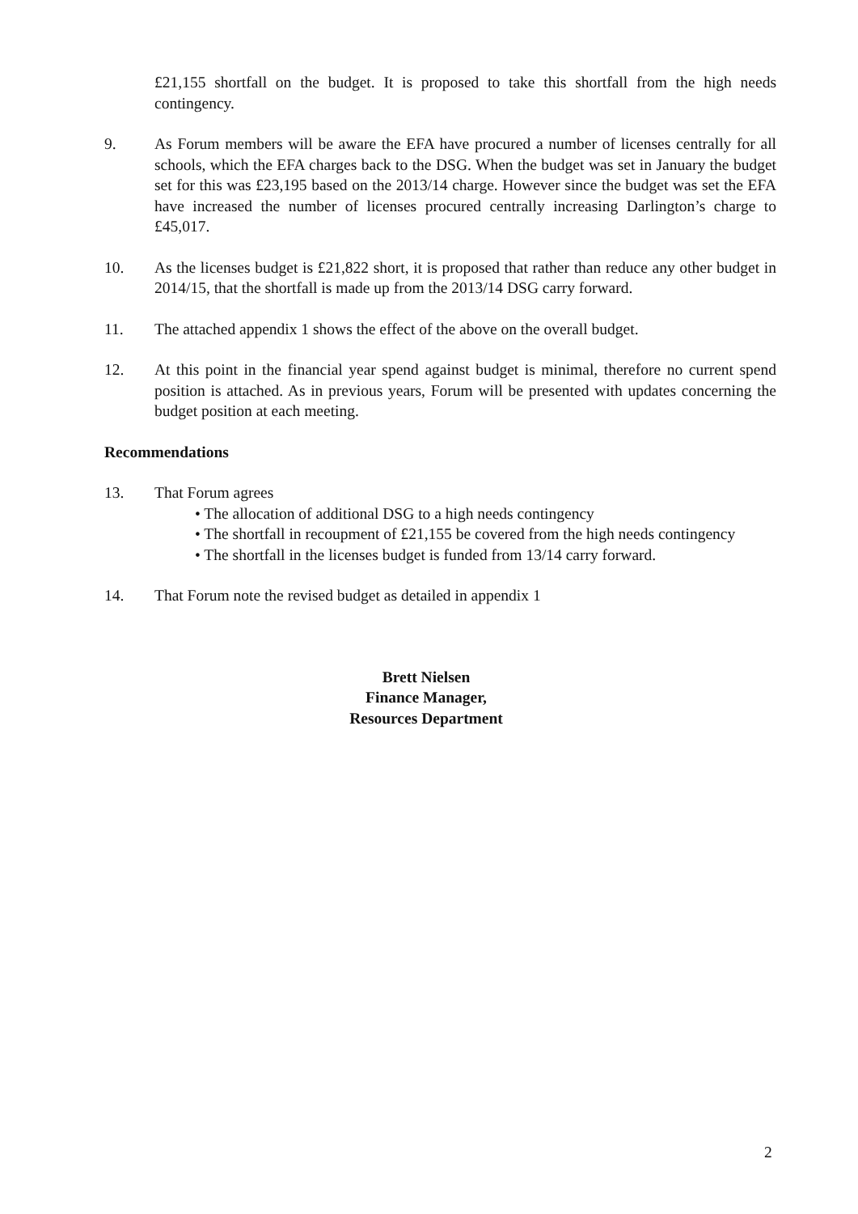£21,155 shortfall on the budget. It is proposed to take this shortfall from the high needs contingency.
9. As Forum members will be aware the EFA have procured a number of licenses centrally for all schools, which the EFA charges back to the DSG. When the budget was set in January the budget set for this was £23,195 based on the 2013/14 charge. However since the budget was set the EFA have increased the number of licenses procured centrally increasing Darlington’s charge to £45,017.
10. As the licenses budget is £21,822 short, it is proposed that rather than reduce any other budget in 2014/15, that the shortfall is made up from the 2013/14 DSG carry forward.
11. The attached appendix 1 shows the effect of the above on the overall budget.
12. At this point in the financial year spend against budget is minimal, therefore no current spend position is attached. As in previous years, Forum will be presented with updates concerning the budget position at each meeting.
Recommendations
13. That Forum agrees
• The allocation of additional DSG to a high needs contingency
• The shortfall in recoupment of £21,155 be covered from the high needs contingency
• The shortfall in the licenses budget is funded from 13/14 carry forward.
14. That Forum note the revised budget as detailed in appendix 1
Brett Nielsen
Finance Manager,
Resources Department
2